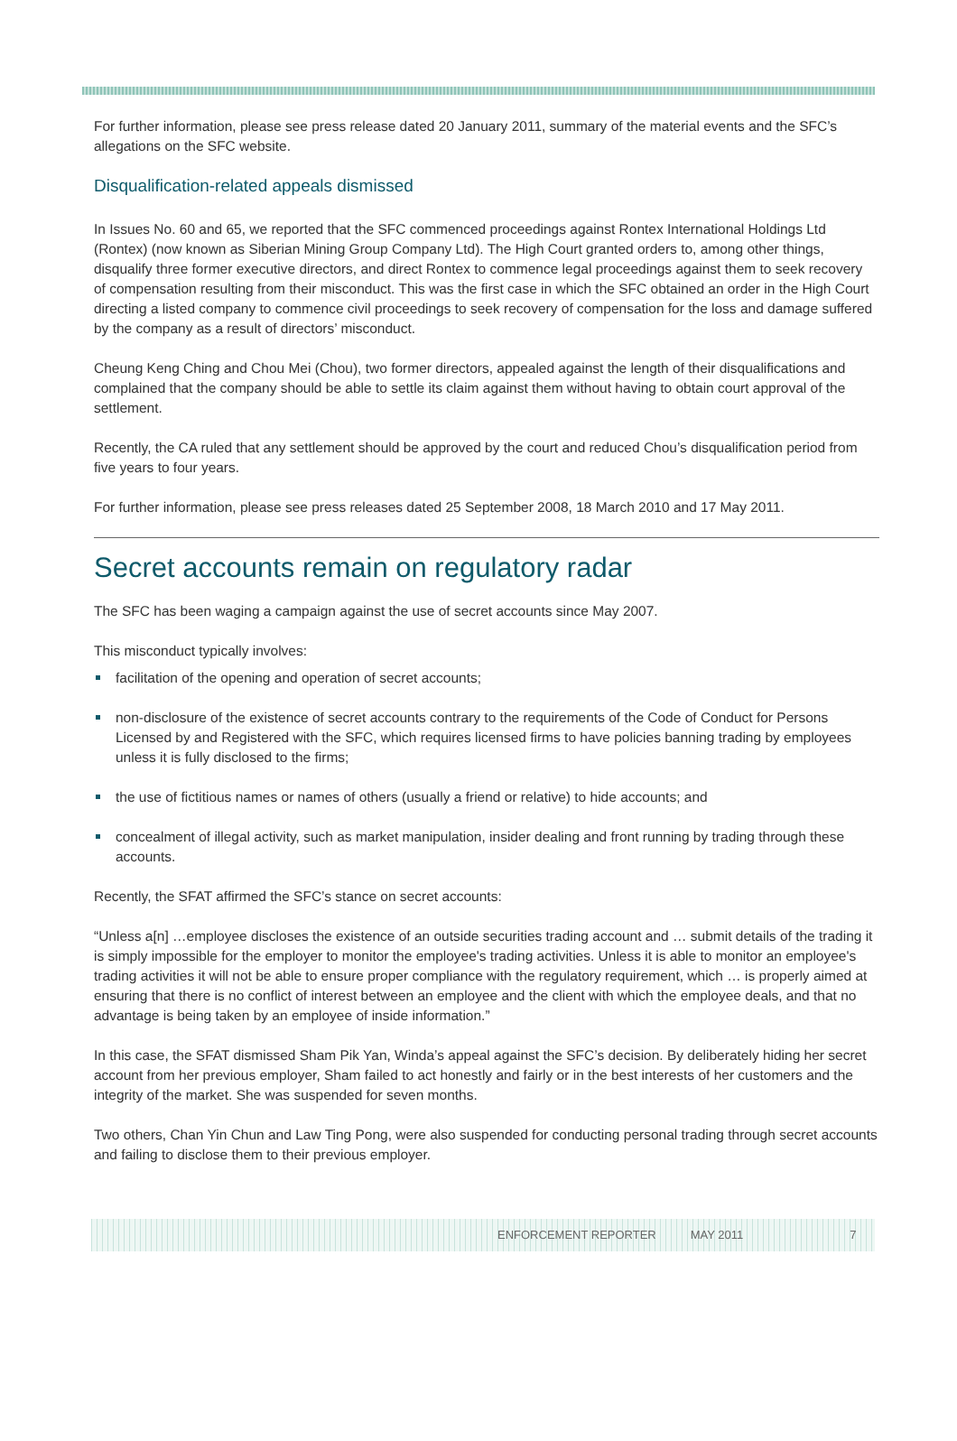For further information, please see press release dated 20 January 2011, summary of the material events and the SFC’s allegations on the SFC website.
Disqualification-related appeals dismissed
In Issues No. 60 and 65, we reported that the SFC commenced proceedings against Rontex International Holdings Ltd (Rontex) (now known as Siberian Mining Group Company Ltd). The High Court granted orders to, among other things, disqualify three former executive directors, and direct Rontex to commence legal proceedings against them to seek recovery of compensation resulting from their misconduct. This was the first case in which the SFC obtained an order in the High Court directing a listed company to commence civil proceedings to seek recovery of compensation for the loss and damage suffered by the company as a result of directors’ misconduct.
Cheung Keng Ching and Chou Mei (Chou), two former directors, appealed against the length of their disqualifications and complained that the company should be able to settle its claim against them without having to obtain court approval of the settlement.
Recently, the CA ruled that any settlement should be approved by the court and reduced Chou’s disqualification period from five years to four years.
For further information, please see press releases dated 25 September 2008, 18 March 2010 and 17 May 2011.
Secret accounts remain on regulatory radar
The SFC has been waging a campaign against the use of secret accounts since May 2007.
This misconduct typically involves:
facilitation of the opening and operation of secret accounts;
non-disclosure of the existence of secret accounts contrary to the requirements of the Code of Conduct for Persons Licensed by and Registered with the SFC, which requires licensed firms to have policies banning trading by employees unless it is fully disclosed to the firms;
the use of fictitious names or names of others (usually a friend or relative) to hide accounts; and
concealment of illegal activity, such as market manipulation, insider dealing and front running by trading through these accounts.
Recently, the SFAT affirmed the SFC’s stance on secret accounts:
“Unless a[n] …employee discloses the existence of an outside securities trading account and … submit details of the trading it is simply impossible for the employer to monitor the employee's trading activities. Unless it is able to monitor an employee's trading activities it will not be able to ensure proper compliance with the regulatory requirement, which … is properly aimed at ensuring that there is no conflict of interest between an employee and the client with which the employee deals, and that no advantage is being taken by an employee of inside information.”
In this case, the SFAT dismissed Sham Pik Yan, Winda’s appeal against the SFC’s decision. By deliberately hiding her secret account from her previous employer, Sham failed to act honestly and fairly or in the best interests of her customers and the integrity of the market. She was suspended for seven months.
Two others, Chan Yin Chun and Law Ting Pong, were also suspended for conducting personal trading through secret accounts and failing to disclose them to their previous employer.
ENFORCEMENT REPORTER MAY 2011 7